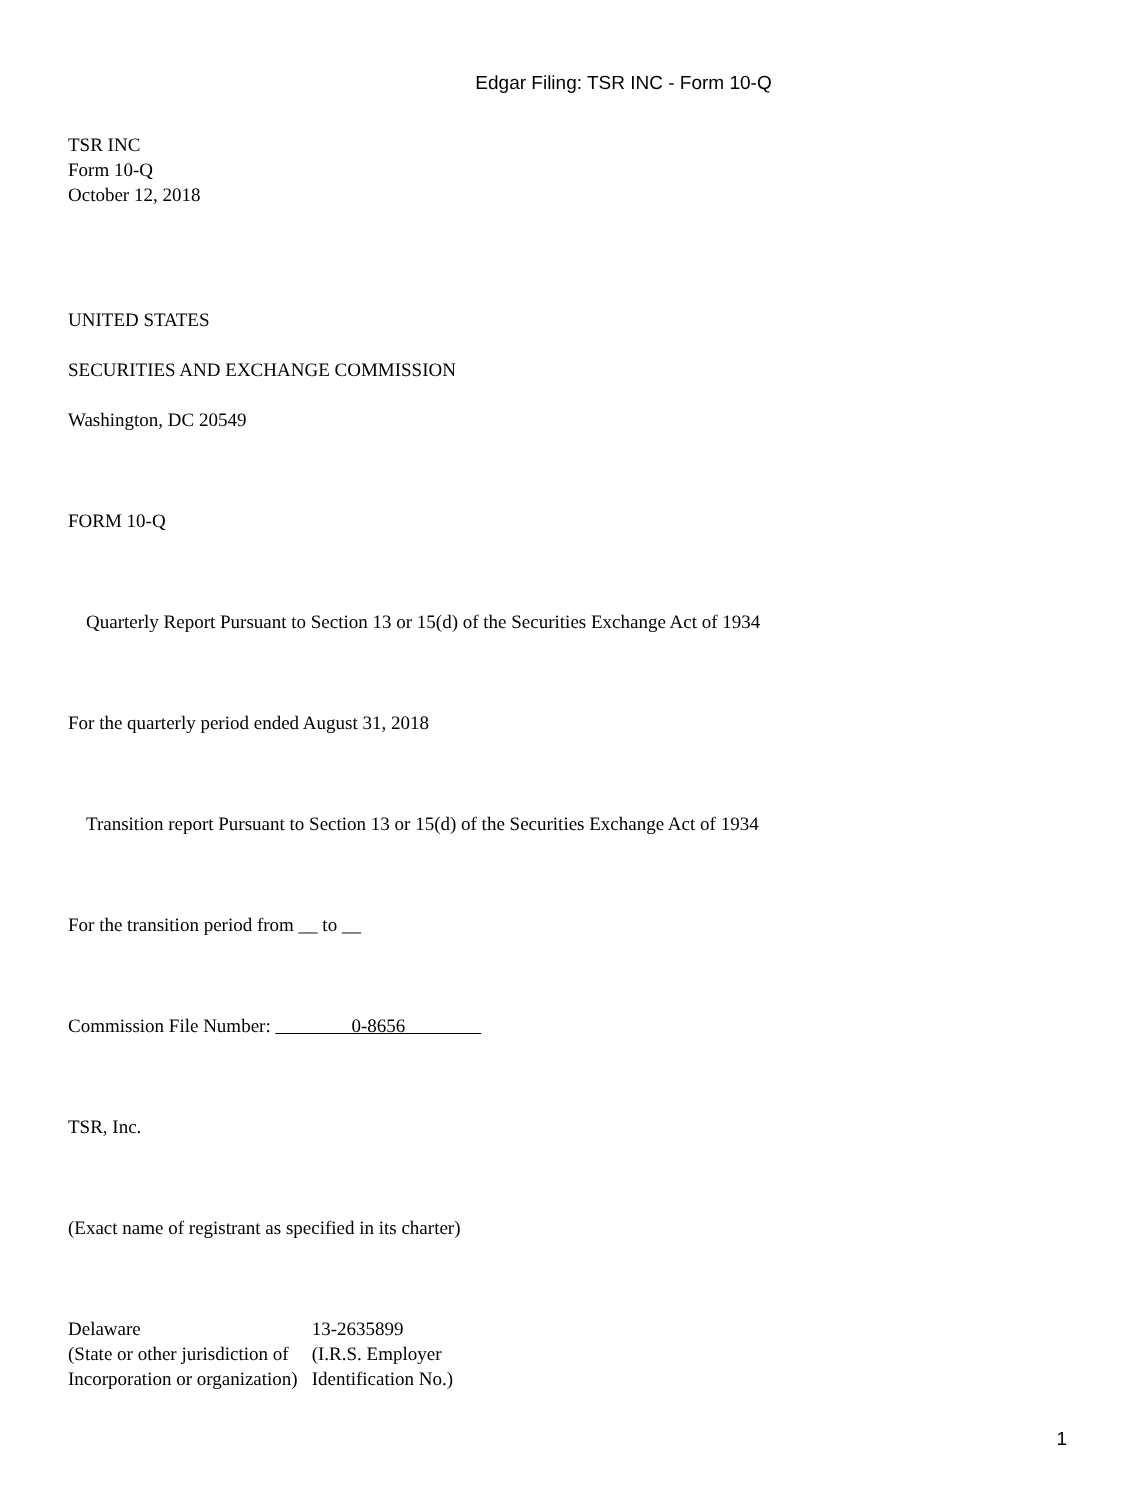Edgar Filing: TSR INC - Form 10-Q
TSR INC
Form 10-Q
October 12, 2018
UNITED STATES
SECURITIES AND EXCHANGE COMMISSION
Washington, DC 20549
FORM 10-Q
Quarterly Report Pursuant to Section 13 or 15(d) of the Securities Exchange Act of 1934
For the quarterly period ended August 31, 2018
Transition report Pursuant to Section 13 or 15(d) of the Securities Exchange Act of 1934
For the transition period from __ to __
Commission File Number: 0-8656
TSR, Inc.
(Exact name of registrant as specified in its charter)
| Delaware | 13-2635899 |
| (State or other jurisdiction of | (I.R.S. Employer |
| Incorporation or organization) | Identification No.) |
1